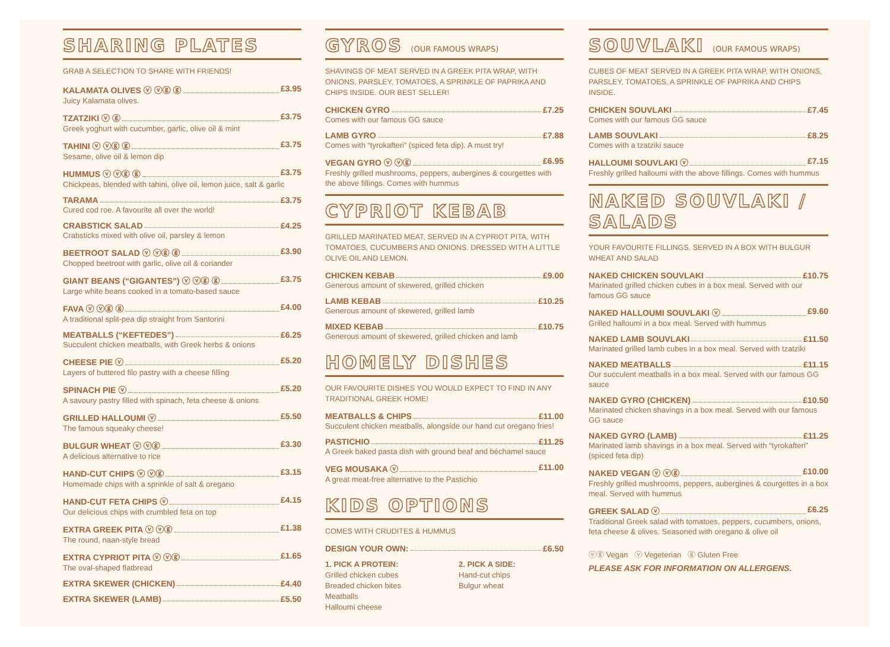SHARING PLATES
GRAB A SELECTION TO SHARE WITH FRIENDS!
KALAMATA OLIVES ⓥ ⓥⓖ ⓖ £3.95
Juicy Kalamata olives.
TZATZIKI ⓥ ⓖ £3.75
Greek yoghurt with cucumber, garlic, olive oil & mint
TAHINI ⓥ ⓥⓖ ⓖ £3.75
Sesame, olive oil & lemon dip
HUMMUS ⓥ ⓥⓖ ⓖ £3.75
Chickpeas, blended with tahini, olive oil, lemon juice, salt & garlic
TARAMA £3.75
Cured cod roe. A favourite all over the world!
CRABSTICK SALAD £4.25
Crabsticks mixed with olive oil, parsley & lemon
BEETROOT SALAD ⓥ ⓥⓖ ⓖ £3.90
Chopped beetroot with garlic, olive oil & coriander
GIANT BEANS (“GIGANTES”) ⓥ ⓥⓖ ⓖ £3.75
Large white beans cooked in a tomato-based sauce
FAVA ⓥ ⓥⓖ ⓖ £4.00
A traditional split-pea dip straight from Santorini
MEATBALLS (“KEFTEDES”) £6.25
Succulent chicken meatballs, with Greek herbs & onions
CHEESE PIE ⓥ £5.20
Layers of buttered filo pastry with a cheese filling
SPINACH PIE ⓥ £5.20
A savoury pastry filled with spinach, feta cheese & onions
GRILLED HALLOUMI ⓥ £5.50
The famous squeaky cheese!
BULGUR WHEAT ⓥ ⓥⓖ £3.30
A delicious alternative to rice
HAND-CUT CHIPS ⓥ ⓥⓖ £3.15
Homemade chips with a sprinkle of salt & oregano
HAND-CUT FETA CHIPS ⓥ £4.15
Our delicious chips with crumbled feta on top
EXTRA GREEK PITA ⓥ ⓥⓖ £1.38
The round, naan-style bread
EXTRA CYPRIOT PITA ⓥ ⓥⓖ £1.65
The oval-shaped flatbread
EXTRA SKEWER (CHICKEN) £4.40
EXTRA SKEWER (LAMB) £5.50
GYROS (OUR FAMOUS WRAPS)
SHAVINGS OF MEAT SERVED IN A GREEK PITA WRAP, WITH ONIONS, PARSLEY, TOMATOES, A SPRINKLE OF PAPRIKA AND CHIPS INSIDE. OUR BEST SELLER!
CHICKEN GYRO £7.25
Comes with our famous GG sauce
LAMB GYRO £7.88
Comes with “tyrokafteri” (spiced feta dip). A must try!
VEGAN GYRO ⓥ ⓥⓖ £6.95
Freshly grilled mushrooms, peppers, aubergines & courgettes with the above fillings. Comes with hummus
CYPRIOT KEBAB
GRILLED MARINATED MEAT, SERVED IN A CYPRIOT PITA, WITH TOMATOES, CUCUMBERS AND ONIONS. DRESSED WITH A LITTLE OLIVE OIL AND LEMON.
CHICKEN KEBAB £9.00
Generous amount of skewered, grilled chicken
LAMB KEBAB £10.25
Generous amount of skewered, grilled lamb
MIXED KEBAB £10.75
Generous amount of skewered, grilled chicken and lamb
HOMELY DISHES
OUR FAVOURITE DISHES YOU WOULD EXPECT TO FIND IN ANY TRADITIONAL GREEK HOME!
MEATBALLS & CHIPS £11.00
Succulent chicken meatballs, alongside our hand cut oregano fries!
PASTICHIO £11.25
A Greek baked pasta dish with ground beaf and béchamel sauce
VEG MOUSAKA ⓥ £11.00
A great meat-free alternative to the Pastichio
KIDS OPTIONS
COMES WITH CRUDITES & HUMMUS
DESIGN YOUR OWN: £6.50
1. PICK A PROTEIN:
Grilled chicken cubes
Breaded chicken bites
Meatballs
Halloumi cheese
2. PICK A SIDE:
Hand-cut chips
Bulgur wheat
SOUVLAKI (OUR FAMOUS WRAPS)
CUBES OF MEAT SERVED IN A GREEK PITA WRAP, WITH ONIONS, PARSLEY, TOMATOES, A SPRINKLE OF PAPRIKA AND CHIPS INSIDE.
CHICKEN SOUVLAKI £7.45
Comes with our famous GG sauce
LAMB SOUVLAKI £8.25
Comes with a tzatziki sauce
HALLOUMI SOUVLAKI ⓥ £7.15
Freshly grilled halloumi with the above fillings. Comes with hummus
NAKED SOUVLAKI / SALADS
YOUR FAVOURITE FILLINGS, SERVED IN A BOX WITH BULGUR WHEAT AND SALAD
NAKED CHICKEN SOUVLAKI £10.75
Marinated grilled chicken cubes in a box meal. Served with our famous GG sauce
NAKED HALLOUMI SOUVLAKI ⓥ £9.60
Grilled halloumi in a box meal. Served with hummus
NAKED LAMB SOUVLAKI £11.50
Marinated grilled lamb cubes in a box meal. Served with tzatziki
NAKED MEATBALLS £11.15
Our succulent meatballs in a box meal. Served with our famous GG sauce
NAKED GYRO (CHICKEN) £10.50
Marinated chicken shavings in a box meal. Served with our famous GG sauce
NAKED GYRO (LAMB) £11.25
Marinated lamb shavings in a box meal. Served with “tyrokafteri” (spiced feta dip)
NAKED VEGAN ⓥ ⓥⓖ £10.00
Freshly grilled mushrooms, peppers, aubergines & courgettes in a box meal. Served with hummus
GREEK SALAD ⓥ £6.25
Traditional Greek salad with tomatoes, peppers, cucumbers, onions, feta cheese & olives. Seasoned with oregano & olive oil
ⓥⓖ Vegan ⓥ Vegeterian ⓖ Gluten Free
PLEASE ASK FOR INFORMATION ON ALLERGENS.